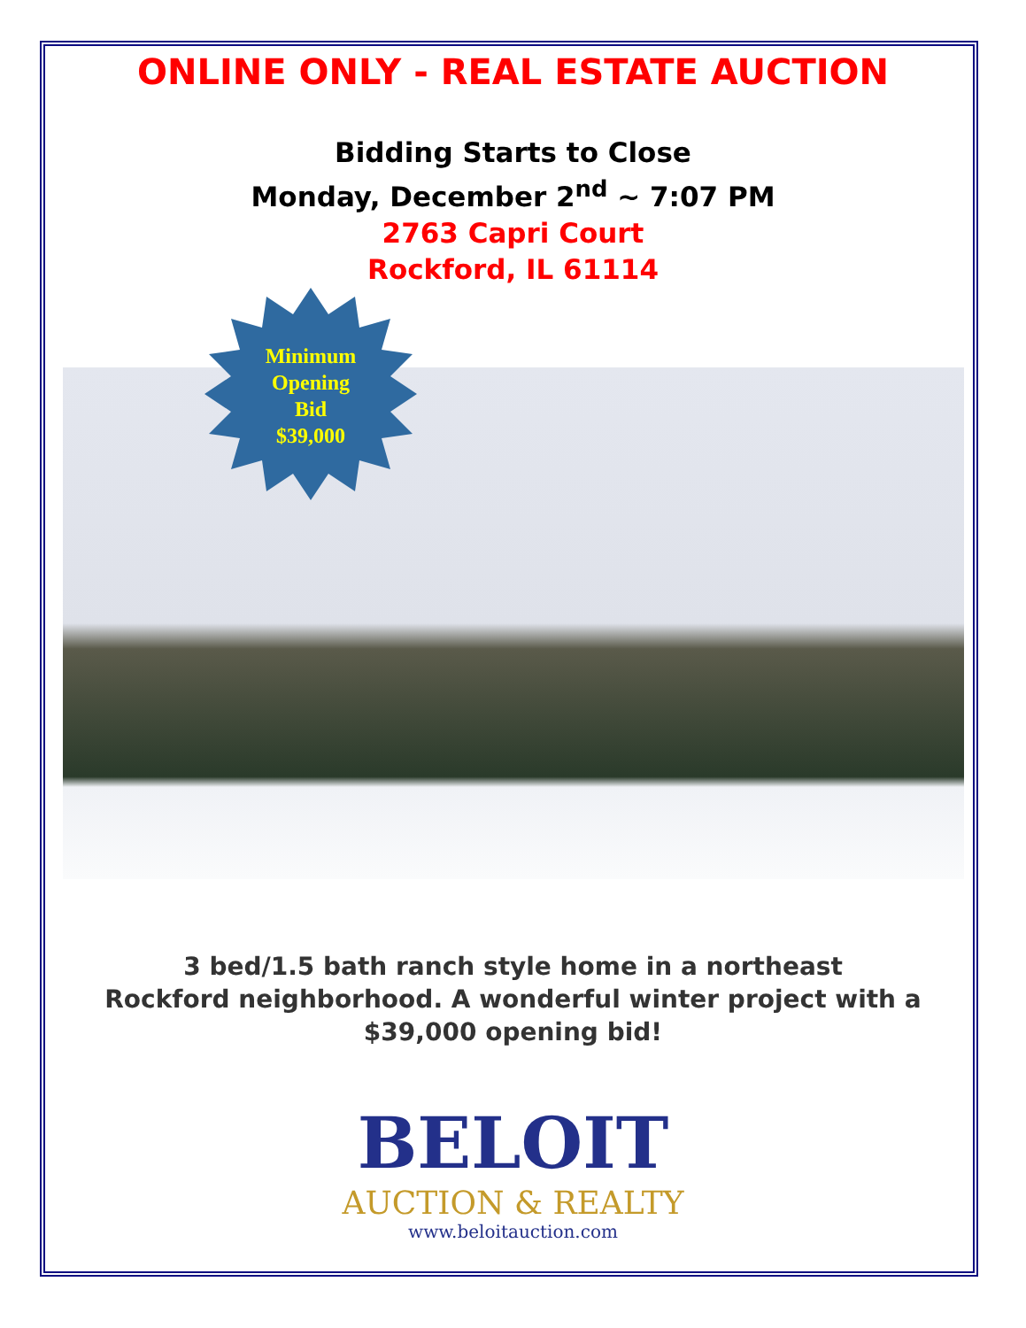ONLINE ONLY - REAL ESTATE AUCTION
Bidding Starts to Close
Monday, December 2<sup>nd</sup> ~ 7:07 PM
2763 Capri Court
Rockford, IL 61114
Minimum
Opening
Bid
$39,000
3 bed/1.5 bath ranch style home in a northeast
Rockford neighborhood. A wonderful winter project with a
$39,000 opening bid!
BELOIT
AUCTION & REALTY
www.beloitauction.com